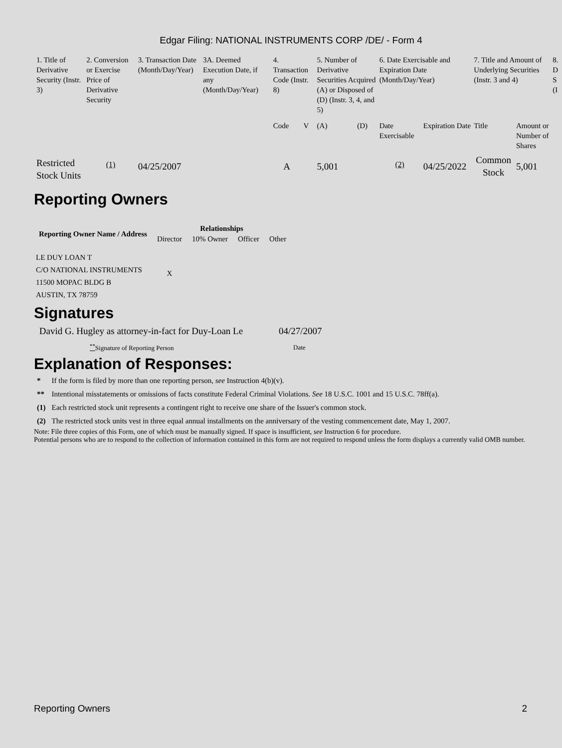Edgar Filing: NATIONAL INSTRUMENTS CORP /DE/ - Form 4
| 1. Title of Derivative Security (Instr. 3) | 2. Conversion or Exercise Price of Derivative Security | 3. Transaction Date (Month/Day/Year) | 3A. Deemed Execution Date, if any (Month/Day/Year) | 4. Transaction Code (Instr. 8) | | 5. Number of Derivative Securities Acquired (A) or Disposed of (D) (Instr. 3, 4, and 5) | | 6. Date Exercisable and Expiration Date (Month/Day/Year) | | 7. Title and Amount of Underlying Securities (Instr. 3 and 4) | | 8. D S (I |
| | | | | Code | V | (A) | (D) | Date Exercisable | Expiration Date | Title | Amount or Number of Shares | |
| Restricted Stock Units | <sup>(1)</sup> | 04/25/2007 | | A | | 5,001 | | <sup>(2)</sup> | 04/25/2022 | Common Stock | 5,001 | |
Reporting Owners
| Reporting Owner Name / Address | Relationships | | | |
| --- | --- | --- | --- | --- |
| | Director | 10% Owner | Officer | Other |
| LE DUY LOAN T C/O NATIONAL INSTRUMENTS 11500 MOPAC BLDG B AUSTIN, TX 78759 | X | | | |
Signatures
| David G. Hugley as attorney-in-fact for Duy-Loan Le | 04/27/2007 |
| <sup>**</sup> Signature of Reporting Person | Date |
Explanation of Responses:
| * | If the form is filed by more than one reporting person, see Instruction 4(b)(v). |
| ** | Intentional misstatements or omissions of facts constitute Federal Criminal Violations. See 18 U.S.C. 1001 and 15 U.S.C. 78ff(a). |
| (1) | Each restricted stock unit represents a contingent right to receive one share of the Issuer's common stock. |
| (2) | The restricted stock units vest in three equal annual installments on the anniversary of the vesting commencement date, May 1, 2007. |
Note: File three copies of this Form, one of which must be manually signed. If space is insufficient, see Instruction 6 for procedure.
Potential persons who are to respond to the collection of information contained in this form are not required to respond unless the form displays a currently valid OMB number.
Reporting Owners 2